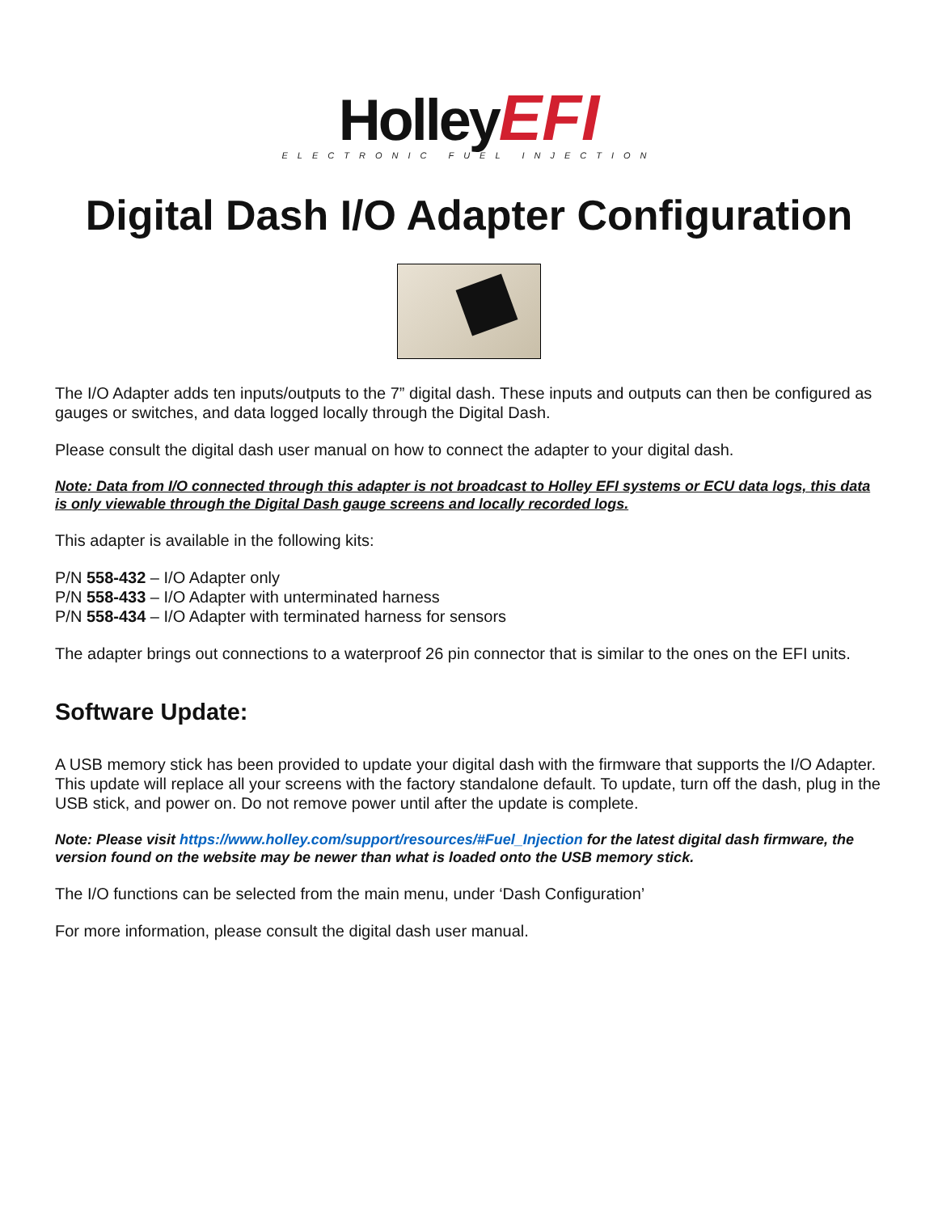Holley EFI
ELECTRONIC FUEL INJECTION
Digital Dash I/O Adapter Configuration
The I/O Adapter adds ten inputs/outputs to the 7” digital dash. These inputs and outputs can then be configured as gauges or switches, and data logged locally through the Digital Dash.
Please consult the digital dash user manual on how to connect the adapter to your digital dash.
Note: Data from I/O connected through this adapter is not broadcast to Holley EFI systems or ECU data logs, this data is only viewable through the Digital Dash gauge screens and locally recorded logs.
This adapter is available in the following kits:
P/N 558-432 – I/O Adapter only
P/N 558-433 – I/O Adapter with unterminated harness
P/N 558-434 – I/O Adapter with terminated harness for sensors
The adapter brings out connections to a waterproof 26 pin connector that is similar to the ones on the EFI units.
Software Update:
A USB memory stick has been provided to update your digital dash with the firmware that supports the I/O Adapter. This update will replace all your screens with the factory standalone default. To update, turn off the dash, plug in the USB stick, and power on. Do not remove power until after the update is complete.
Note: Please visit https://www.holley.com/support/resources/#Fuel_Injection for the latest digital dash firmware, the version found on the website may be newer than what is loaded onto the USB memory stick.
The I/O functions can be selected from the main menu, under ‘Dash Configuration’
For more information, please consult the digital dash user manual.